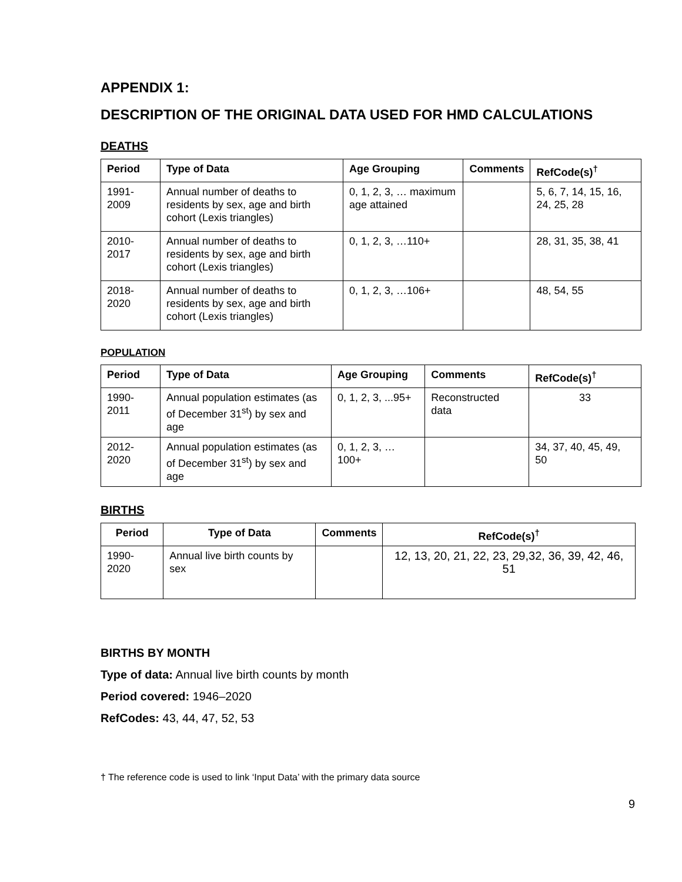APPENDIX 1:
DESCRIPTION OF THE ORIGINAL DATA USED FOR HMD CALCULATIONS
DEATHS
| Period | Type of Data | Age Grouping | Comments | RefCode(s)<sup>†</sup> |
| --- | --- | --- | --- | --- |
| 1991-2009 | Annual number of deaths to residents by sex, age and birth cohort (Lexis triangles) | 0, 1, 2, 3, … maximum age attained | | 5, 6, 7, 14, 15, 16, 24, 25, 28 |
| 2010-2017 | Annual number of deaths to residents by sex, age and birth cohort (Lexis triangles) | 0, 1, 2, 3, …110+ | | 28, 31, 35, 38, 41 |
| 2018-2020 | Annual number of deaths to residents by sex, age and birth cohort (Lexis triangles) | 0, 1, 2, 3, …106+ | | 48, 54, 55 |
POPULATION
| Period | Type of Data | Age Grouping | Comments | RefCode(s)<sup>†</sup> |
| --- | --- | --- | --- | --- |
| 1990-2011 | Annual population estimates (as of December 31<sup>st</sup>) by sex and age | 0, 1, 2, 3, ...95+ | Reconstructed data | 33 |
| 2012-2020 | Annual population estimates (as of December 31<sup>st</sup>) by sex and age | 0, 1, 2, 3, …100+ | | 34, 37, 40, 45, 49, 50 |
BIRTHS
| Period | Type of Data | Comments | RefCode(s)<sup>†</sup> |
| --- | --- | --- | --- |
| 1990-2020 | Annual live birth counts by sex | | 12, 13, 20, 21, 22, 23, 29,32, 36, 39, 42, 46, 51 |
BIRTHS BY MONTH
Type of data: Annual live birth counts by month
Period covered: 1946–2020
RefCodes: 43, 44, 47, 52, 53
† The reference code is used to link ‘Input Data’ with the primary data source
9